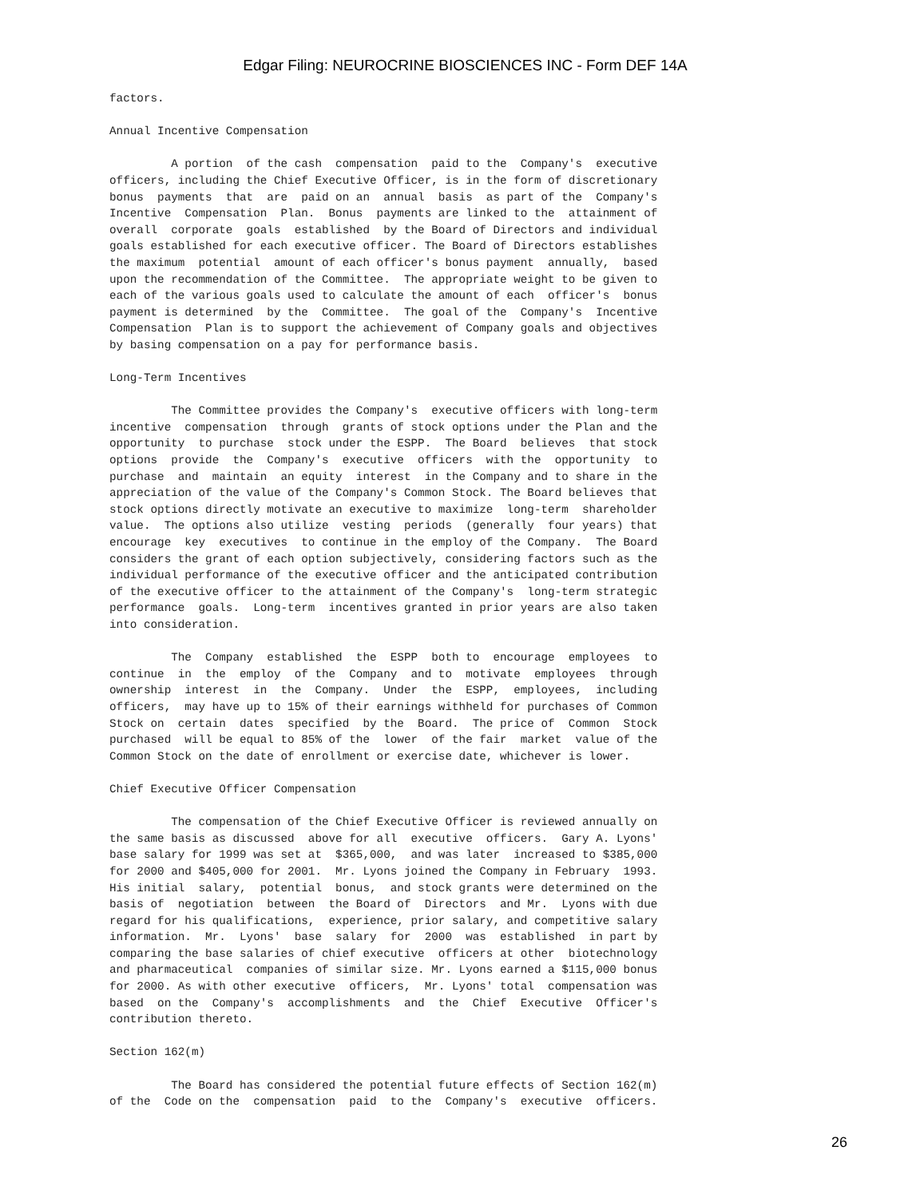Edgar Filing: NEUROCRINE BIOSCIENCES INC - Form DEF 14A
factors.

Annual Incentive Compensation

         A portion  of the cash  compensation  paid to the  Company's  executive
officers, including the Chief Executive Officer, is in the form of discretionary
bonus  payments  that  are  paid on an  annual  basis  as part of the  Company's
Incentive  Compensation  Plan.  Bonus  payments are linked to the  attainment of
overall  corporate  goals  established  by the Board of Directors and individual
goals established for each executive officer. The Board of Directors establishes
the maximum  potential  amount of each officer's bonus payment  annually,  based
upon the recommendation of the Committee.  The appropriate weight to be given to
each of the various goals used to calculate the amount of each  officer's  bonus
payment is determined  by the  Committee.  The goal of the  Company's  Incentive
Compensation  Plan is to support the achievement of Company goals and objectives
by basing compensation on a pay for performance basis.

Long-Term Incentives

         The Committee provides the Company's  executive officers with long-term
incentive  compensation  through  grants of stock options under the Plan and the
opportunity  to purchase  stock under the ESPP.  The Board  believes  that stock
options  provide  the  Company's  executive  officers  with the  opportunity  to
purchase  and  maintain  an equity  interest  in the Company and to share in the
appreciation of the value of the Company's Common Stock. The Board believes that
stock options directly motivate an executive to maximize  long-term  shareholder
value.  The options also utilize  vesting  periods  (generally  four years) that
encourage  key  executives  to continue in the employ of the Company.  The Board
considers the grant of each option subjectively, considering factors such as the
individual performance of the executive officer and the anticipated contribution
of the executive officer to the attainment of the Company's  long-term strategic
performance  goals.  Long-term  incentives granted in prior years are also taken
into consideration.

         The  Company  established  the  ESPP  both to  encourage  employees  to
continue  in  the  employ  of the  Company  and to  motivate  employees  through
ownership  interest  in  the  Company.  Under  the  ESPP,  employees,  including
officers,  may have up to 15% of their earnings withheld for purchases of Common
Stock on  certain  dates  specified  by the  Board.  The price of  Common  Stock
purchased  will be equal to 85% of the  lower  of the fair  market  value of the
Common Stock on the date of enrollment or exercise date, whichever is lower.

Chief Executive Officer Compensation

         The compensation of the Chief Executive Officer is reviewed annually on
the same basis as discussed  above for all  executive  officers.  Gary A. Lyons'
base salary for 1999 was set at  $365,000,  and was later  increased to $385,000
for 2000 and $405,000 for 2001.  Mr. Lyons joined the Company in February  1993.
His initial  salary,  potential  bonus,  and stock grants were determined on the
basis of  negotiation  between  the Board of  Directors  and Mr.  Lyons with due
regard for his qualifications,  experience, prior salary, and competitive salary
information.  Mr.  Lyons'  base  salary  for  2000  was  established  in part by
comparing the base salaries of chief executive  officers at other  biotechnology
and pharmaceutical  companies of similar size. Mr. Lyons earned a $115,000 bonus
for 2000. As with other executive  officers,  Mr. Lyons' total  compensation was
based  on the  Company's  accomplishments  and  the  Chief  Executive  Officer's
contribution thereto.

Section 162(m)

         The Board has considered the potential future effects of Section 162(m)
of the  Code on the  compensation  paid  to the  Company's  executive  officers.
26